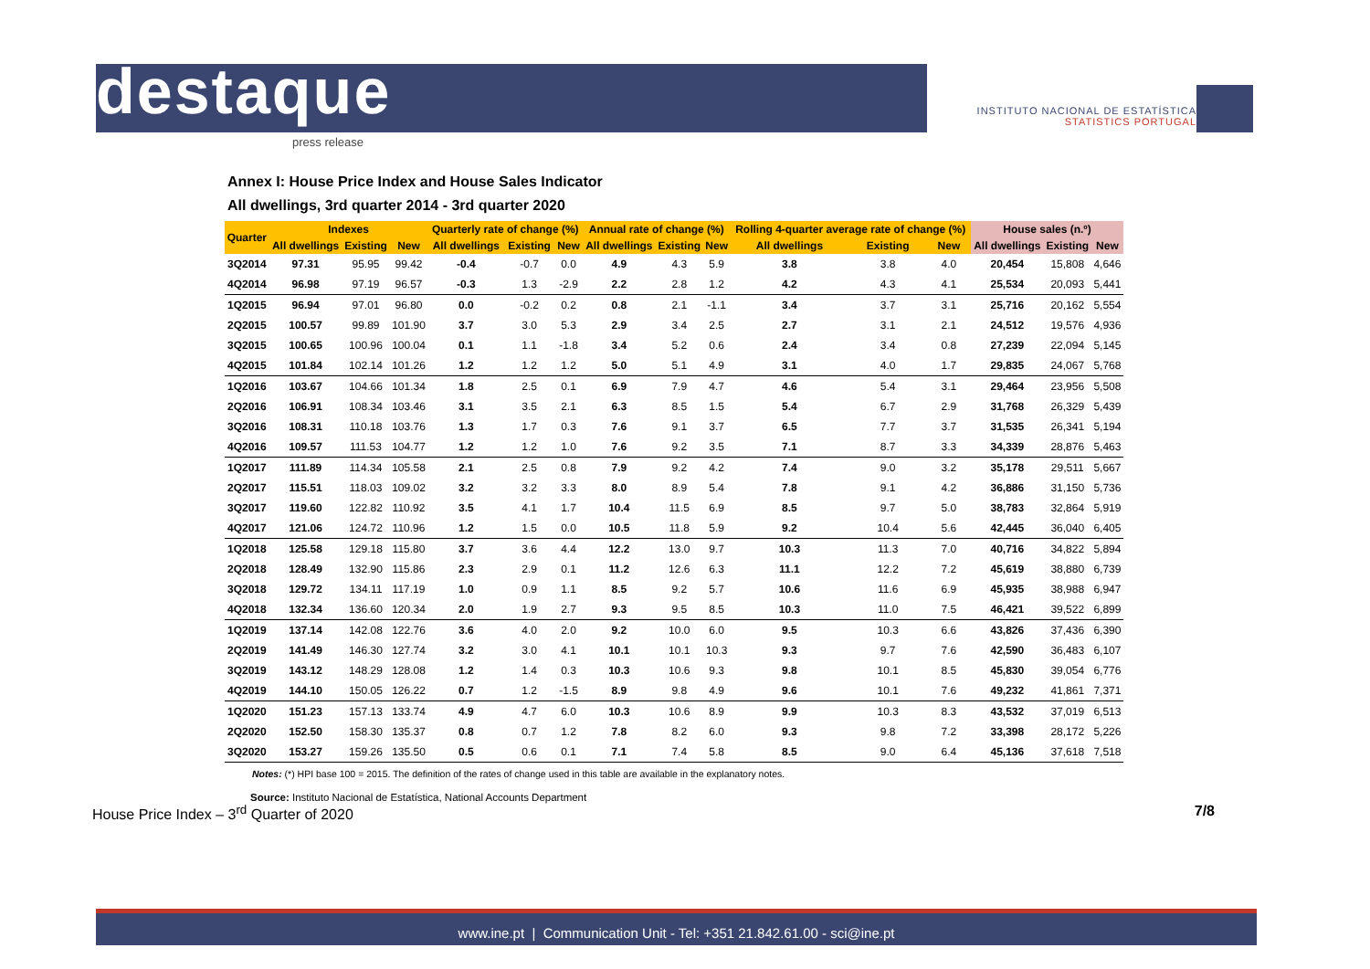destaque
press release
INSTITUTO NACIONAL DE ESTATÍSTICA
STATISTICS PORTUGAL
Annex I: House Price Index and House Sales Indicator
All dwellings, 3rd quarter 2014 - 3rd quarter 2020
| Quarter | Indexes | | | Quarterly rate of change (%) | | | Annual rate of change (%) | | | Rolling 4-quarter average rate of change (%) | | | House sales (n.º) | | |
| --- | --- | --- | --- | --- | --- | --- | --- | --- | --- | --- | --- | --- | --- | --- | --- |
| | All dwellings | Existing | New | All dwellings | Existing | New | All dwellings | Existing | New | All dwellings | Existing | New | All dwellings | Existing | New |
| 3Q2014 | 97.31 | 95.95 | 99.42 | -0.4 | -0.7 | 0.0 | 4.9 | 4.3 | 5.9 | 3.8 | 3.8 | 4.0 | 20,454 | 15,808 | 4,646 |
| 4Q2014 | 96.98 | 97.19 | 96.57 | -0.3 | 1.3 | -2.9 | 2.2 | 2.8 | 1.2 | 4.2 | 4.3 | 4.1 | 25,534 | 20,093 | 5,441 |
| 1Q2015 | 96.94 | 97.01 | 96.80 | 0.0 | -0.2 | 0.2 | 0.8 | 2.1 | -1.1 | 3.4 | 3.7 | 3.1 | 25,716 | 20,162 | 5,554 |
| 2Q2015 | 100.57 | 99.89 | 101.90 | 3.7 | 3.0 | 5.3 | 2.9 | 3.4 | 2.5 | 2.7 | 3.1 | 2.1 | 24,512 | 19,576 | 4,936 |
| 3Q2015 | 100.65 | 100.96 | 100.04 | 0.1 | 1.1 | -1.8 | 3.4 | 5.2 | 0.6 | 2.4 | 3.4 | 0.8 | 27,239 | 22,094 | 5,145 |
| 4Q2015 | 101.84 | 102.14 | 101.26 | 1.2 | 1.2 | 1.2 | 5.0 | 5.1 | 4.9 | 3.1 | 4.0 | 1.7 | 29,835 | 24,067 | 5,768 |
| 1Q2016 | 103.67 | 104.66 | 101.34 | 1.8 | 2.5 | 0.1 | 6.9 | 7.9 | 4.7 | 4.6 | 5.4 | 3.1 | 29,464 | 23,956 | 5,508 |
| 2Q2016 | 106.91 | 108.34 | 103.46 | 3.1 | 3.5 | 2.1 | 6.3 | 8.5 | 1.5 | 5.4 | 6.7 | 2.9 | 31,768 | 26,329 | 5,439 |
| 3Q2016 | 108.31 | 110.18 | 103.76 | 1.3 | 1.7 | 0.3 | 7.6 | 9.1 | 3.7 | 6.5 | 7.7 | 3.7 | 31,535 | 26,341 | 5,194 |
| 4Q2016 | 109.57 | 111.53 | 104.77 | 1.2 | 1.2 | 1.0 | 7.6 | 9.2 | 3.5 | 7.1 | 8.7 | 3.3 | 34,339 | 28,876 | 5,463 |
| 1Q2017 | 111.89 | 114.34 | 105.58 | 2.1 | 2.5 | 0.8 | 7.9 | 9.2 | 4.2 | 7.4 | 9.0 | 3.2 | 35,178 | 29,511 | 5,667 |
| 2Q2017 | 115.51 | 118.03 | 109.02 | 3.2 | 3.2 | 3.3 | 8.0 | 8.9 | 5.4 | 7.8 | 9.1 | 4.2 | 36,886 | 31,150 | 5,736 |
| 3Q2017 | 119.60 | 122.82 | 110.92 | 3.5 | 4.1 | 1.7 | 10.4 | 11.5 | 6.9 | 8.5 | 9.7 | 5.0 | 38,783 | 32,864 | 5,919 |
| 4Q2017 | 121.06 | 124.72 | 110.96 | 1.2 | 1.5 | 0.0 | 10.5 | 11.8 | 5.9 | 9.2 | 10.4 | 5.6 | 42,445 | 36,040 | 6,405 |
| 1Q2018 | 125.58 | 129.18 | 115.80 | 3.7 | 3.6 | 4.4 | 12.2 | 13.0 | 9.7 | 10.3 | 11.3 | 7.0 | 40,716 | 34,822 | 5,894 |
| 2Q2018 | 128.49 | 132.90 | 115.86 | 2.3 | 2.9 | 0.1 | 11.2 | 12.6 | 6.3 | 11.1 | 12.2 | 7.2 | 45,619 | 38,880 | 6,739 |
| 3Q2018 | 129.72 | 134.11 | 117.19 | 1.0 | 0.9 | 1.1 | 8.5 | 9.2 | 5.7 | 10.6 | 11.6 | 6.9 | 45,935 | 38,988 | 6,947 |
| 4Q2018 | 132.34 | 136.60 | 120.34 | 2.0 | 1.9 | 2.7 | 9.3 | 9.5 | 8.5 | 10.3 | 11.0 | 7.5 | 46,421 | 39,522 | 6,899 |
| 1Q2019 | 137.14 | 142.08 | 122.76 | 3.6 | 4.0 | 2.0 | 9.2 | 10.0 | 6.0 | 9.5 | 10.3 | 6.6 | 43,826 | 37,436 | 6,390 |
| 2Q2019 | 141.49 | 146.30 | 127.74 | 3.2 | 3.0 | 4.1 | 10.1 | 10.1 | 10.3 | 9.3 | 9.7 | 7.6 | 42,590 | 36,483 | 6,107 |
| 3Q2019 | 143.12 | 148.29 | 128.08 | 1.2 | 1.4 | 0.3 | 10.3 | 10.6 | 9.3 | 9.8 | 10.1 | 8.5 | 45,830 | 39,054 | 6,776 |
| 4Q2019 | 144.10 | 150.05 | 126.22 | 0.7 | 1.2 | -1.5 | 8.9 | 9.8 | 4.9 | 9.6 | 10.1 | 7.6 | 49,232 | 41,861 | 7,371 |
| 1Q2020 | 151.23 | 157.13 | 133.74 | 4.9 | 4.7 | 6.0 | 10.3 | 10.6 | 8.9 | 9.9 | 10.3 | 8.3 | 43,532 | 37,019 | 6,513 |
| 2Q2020 | 152.50 | 158.30 | 135.37 | 0.8 | 0.7 | 1.2 | 7.8 | 8.2 | 6.0 | 9.3 | 9.8 | 7.2 | 33,398 | 28,172 | 5,226 |
| 3Q2020 | 153.27 | 159.26 | 135.50 | 0.5 | 0.6 | 0.1 | 7.1 | 7.4 | 5.8 | 8.5 | 9.0 | 6.4 | 45,136 | 37,618 | 7,518 |
Notes: (*) HPI base 100 = 2015. The definition of the rates of change used in this table are available in the explanatory notes.
Source: Instituto Nacional de Estatística, National Accounts Department
House Price Index – 3<sup>rd</sup> Quarter of 2020 7/8
www.ine.pt | Communication Unit - Tel: +351 21.842.61.00 - sci@ine.pt